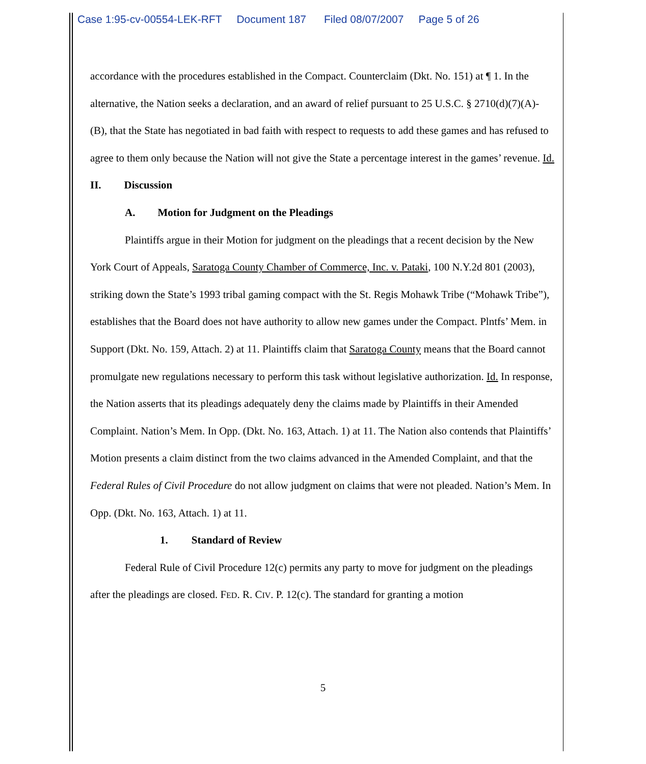Case 1:95-cv-00554-LEK-RFT Document 187 Filed 08/07/2007 Page 5 of 26
accordance with the procedures established in the Compact. Counterclaim (Dkt. No. 151) at ¶ 1. In the alternative, the Nation seeks a declaration, and an award of relief pursuant to 25 U.S.C. § 2710(d)(7)(A)-(B), that the State has negotiated in bad faith with respect to requests to add these games and has refused to agree to them only because the Nation will not give the State a percentage interest in the games’ revenue. Id.
II. Discussion
A. Motion for Judgment on the Pleadings
Plaintiffs argue in their Motion for judgment on the pleadings that a recent decision by the New York Court of Appeals, Saratoga County Chamber of Commerce, Inc. v. Pataki, 100 N.Y.2d 801 (2003), striking down the State’s 1993 tribal gaming compact with the St. Regis Mohawk Tribe (“Mohawk Tribe”), establishes that the Board does not have authority to allow new games under the Compact. Plntfs’ Mem. in Support (Dkt. No. 159, Attach. 2) at 11. Plaintiffs claim that Saratoga County means that the Board cannot promulgate new regulations necessary to perform this task without legislative authorization. Id. In response, the Nation asserts that its pleadings adequately deny the claims made by Plaintiffs in their Amended Complaint. Nation’s Mem. In Opp. (Dkt. No. 163, Attach. 1) at 11. The Nation also contends that Plaintiffs’ Motion presents a claim distinct from the two claims advanced in the Amended Complaint, and that the Federal Rules of Civil Procedure do not allow judgment on claims that were not pleaded. Nation’s Mem. In Opp. (Dkt. No. 163, Attach. 1) at 11.
1. Standard of Review
Federal Rule of Civil Procedure 12(c) permits any party to move for judgment on the pleadings after the pleadings are closed. FED. R. CIV. P. 12(c). The standard for granting a motion
5